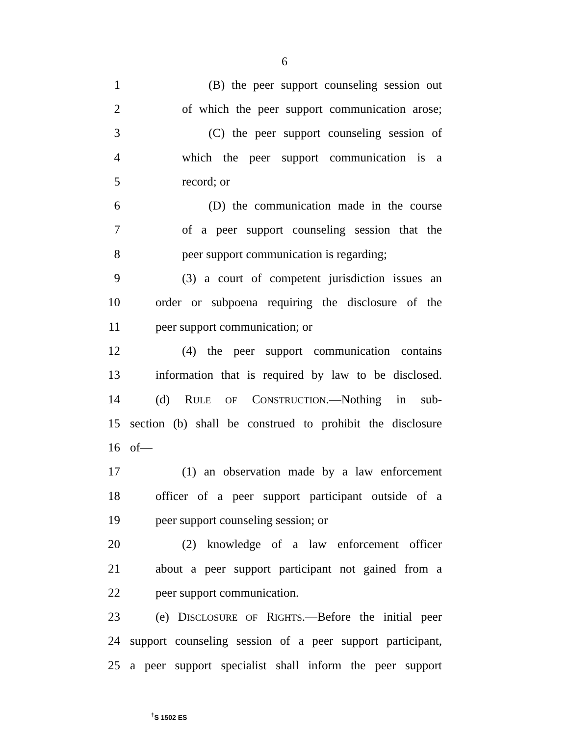6
1 (B) the peer support counseling session out
2 of which the peer support communication arose;
3 (C) the peer support counseling session of
4 which the peer support communication is a
5 record; or
6 (D) the communication made in the course
7 of a peer support counseling session that the
8 peer support communication is regarding;
9 (3) a court of competent jurisdiction issues an
10 order or subpoena requiring the disclosure of the
11 peer support communication; or
12 (4) the peer support communication contains
13 information that is required by law to be disclosed.
14 (d) RULE OF CONSTRUCTION.—Nothing in sub-
15 section (b) shall be construed to prohibit the disclosure
16 of—
17 (1) an observation made by a law enforcement
18 officer of a peer support participant outside of a
19 peer support counseling session; or
20 (2) knowledge of a law enforcement officer
21 about a peer support participant not gained from a
22 peer support communication.
23 (e) DISCLOSURE OF RIGHTS.—Before the initial peer
24 support counseling session of a peer support participant,
25 a peer support specialist shall inform the peer support
<sup>†</sup> S 1502 ES